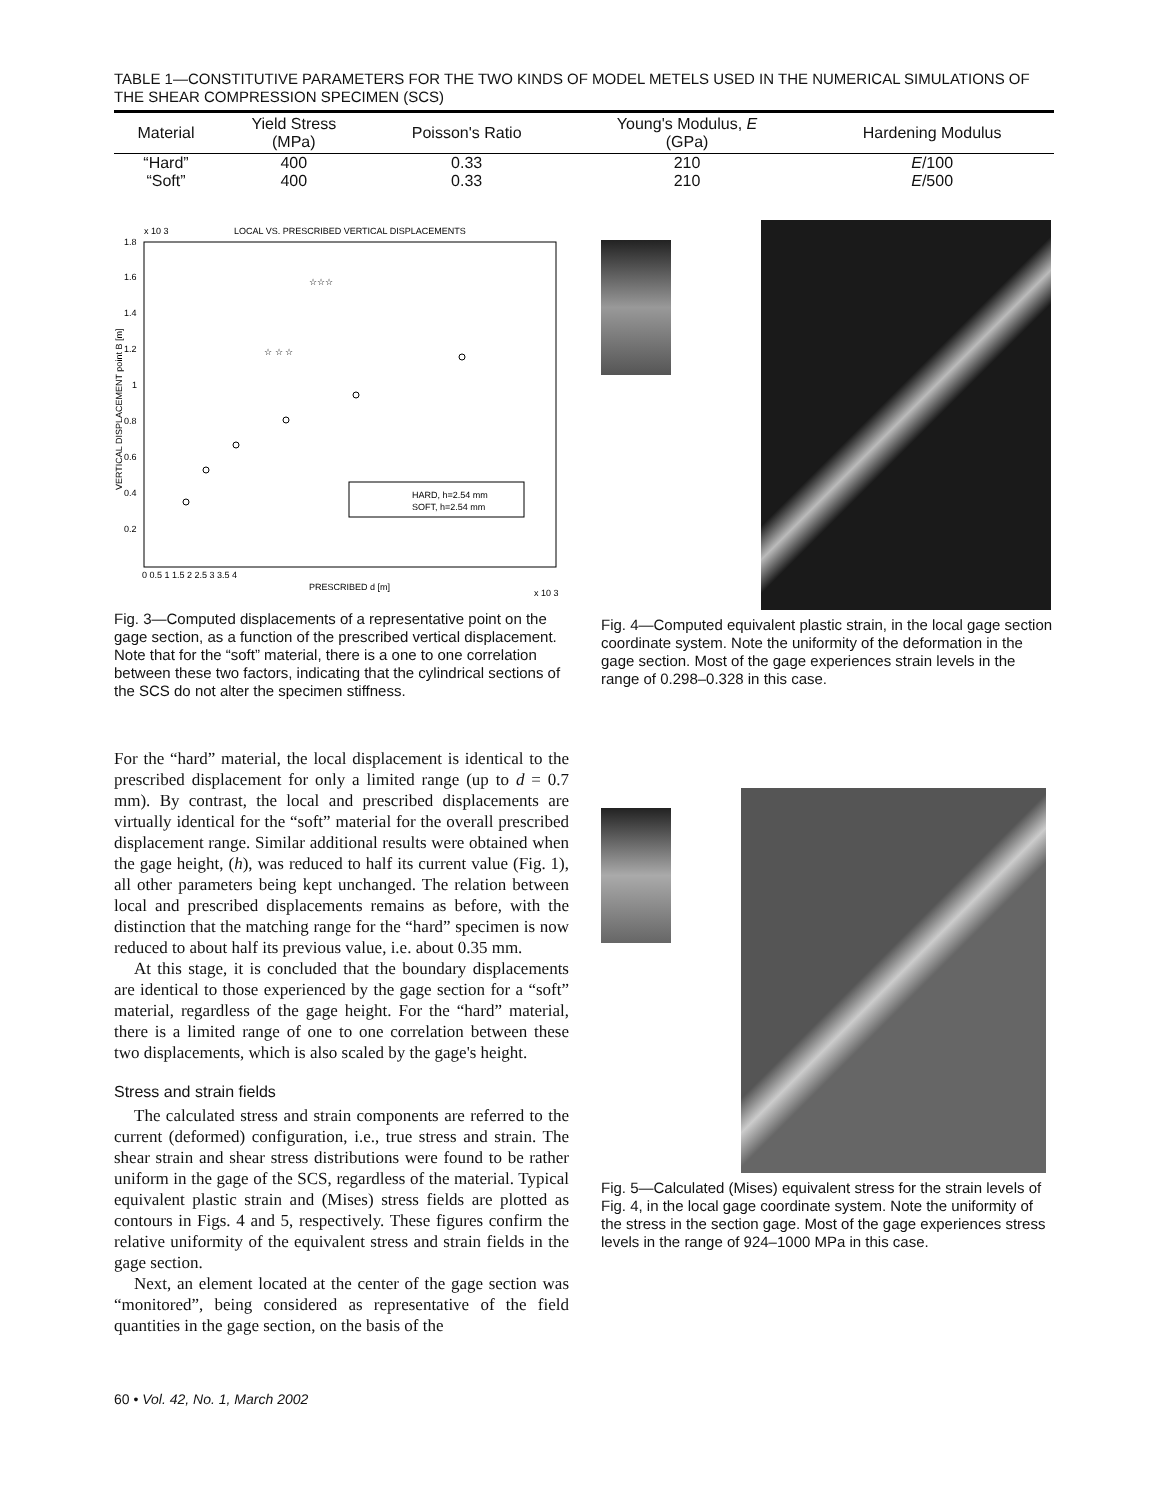TABLE 1—CONSTITUTIVE PARAMETERS FOR THE TWO KINDS OF MODEL METELS USED IN THE NUMERICAL SIMULATIONS OF THE SHEAR COMPRESSION SPECIMEN (SCS)
| Material | Yield Stress (MPa) | Poisson's Ratio | Young's Modulus, E (GPa) | Hardening Modulus |
| --- | --- | --- | --- | --- |
| “Hard” | 400 | 0.33 | 210 | E /100 |
| “Soft” | 400 | 0.33 | 210 | E /500 |
x 10 3
LOCAL VS. PRESCRIBED VERTICAL DISPLACEMENTS
1.8
1.6
1.4
1.2
1
0.8
0.6
0.4
0.2
0 0.5 1 1.5 2 2.5 3 3.5 4
PRESCRIBED d [m]
x 10 3
VERTICAL DISPLACEMENT point B [m]
HARD, h=2.54 mm
SOFT, h=2.54 mm
☆ ☆ ☆
☆☆☆
Fig. 3—Computed displacements of a representative point on the gage section, as a function of the prescribed vertical displacement. Note that for the “soft” material, there is a one to one correlation between these two factors, indicating that the cylindrical sections of the SCS do not alter the specimen stiffness.
For the “hard” material, the local displacement is identical to the prescribed displacement for only a limited range (up to d = 0.7 mm). By contrast, the local and prescribed displacements are virtually identical for the “soft” material for the overall prescribed displacement range. Similar additional results were obtained when the gage height, (h), was reduced to half its current value (Fig. 1), all other parameters being kept unchanged. The relation between local and prescribed displacements remains as before, with the distinction that the matching range for the “hard” specimen is now reduced to about half its previous value, i.e. about 0.35 mm.
At this stage, it is concluded that the boundary displacements are identical to those experienced by the gage section for a “soft” material, regardless of the gage height. For the “hard” material, there is a limited range of one to one correlation between these two displacements, which is also scaled by the gage's height.
Stress and strain fields
The calculated stress and strain components are referred to the current (deformed) configuration, i.e., true stress and strain. The shear strain and shear stress distributions were found to be rather uniform in the gage of the SCS, regardless of the material. Typical equivalent plastic strain and (Mises) stress fields are plotted as contours in Figs. 4 and 5, respectively. These figures confirm the relative uniformity of the equivalent stress and strain fields in the gage section.
Next, an element located at the center of the gage section was “monitored”, being considered as representative of the field quantities in the gage section, on the basis of the
Fig. 4—Computed equivalent plastic strain, in the local gage section coordinate system. Note the uniformity of the deformation in the gage section. Most of the gage experiences strain levels in the range of 0.298–0.328 in this case.
Fig. 5—Calculated (Mises) equivalent stress for the strain levels of Fig. 4, in the local gage coordinate system. Note the uniformity of the stress in the section gage. Most of the gage experiences stress levels in the range of 924–1000 MPa in this case.
60 • Vol. 42, No. 1, March 2002